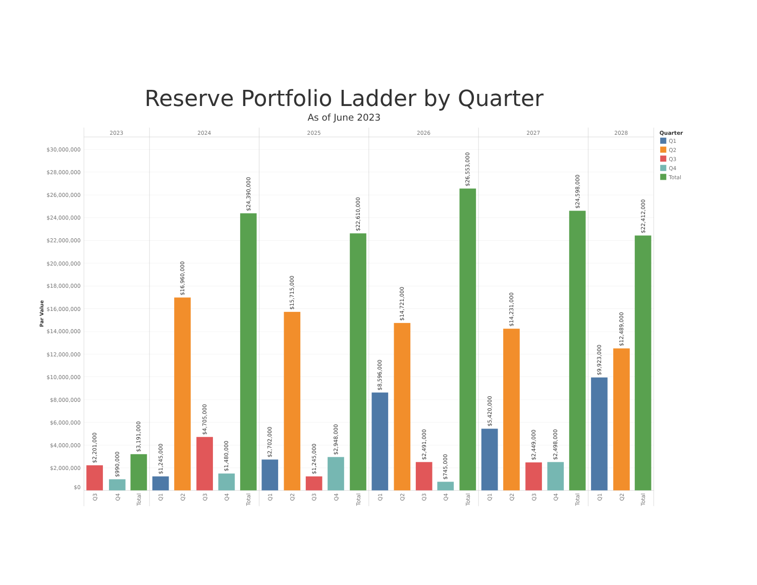Reserve Portfolio Ladder by Quarter
As of June 2023
2023
2024
2025
2026
2027
2028
Quarter
Q1
Q2
Q3
Q4
Total
Par Value
$30,000,000
$28,000,000
$26,000,000
$24,000,000
$22,000,000
$20,000,000
$18,000,000
$16,000,000
$14,000,000
$12,000,000
$10,000,000
$8,000,000
$6,000,000
$4,000,000
$2,000,000
$0
$2,201,000
$990,000
$3,191,000
$1,245,000
$16,960,000
$4,705,000
$1,480,000
$24,390,000
$2,702,000
$15,715,000
$1,245,000
$2,948,000
$22,610,000
$8,596,000
$14,721,000
$2,491,000
$745,000
$26,553,000
$5,420,000
$14,231,000
$2,449,000
$2,498,000
$24,598,000
$9,923,000
$12,489,000
$22,412,000
Q3
Q4
Total
Q1
Q2
Q3
Q4
Total
Q1
Q2
Q3
Q4
Total
Q1
Q2
Q3
Q4
Total
Q1
Q2
Q3
Q4
Total
Q1
Q2
Total